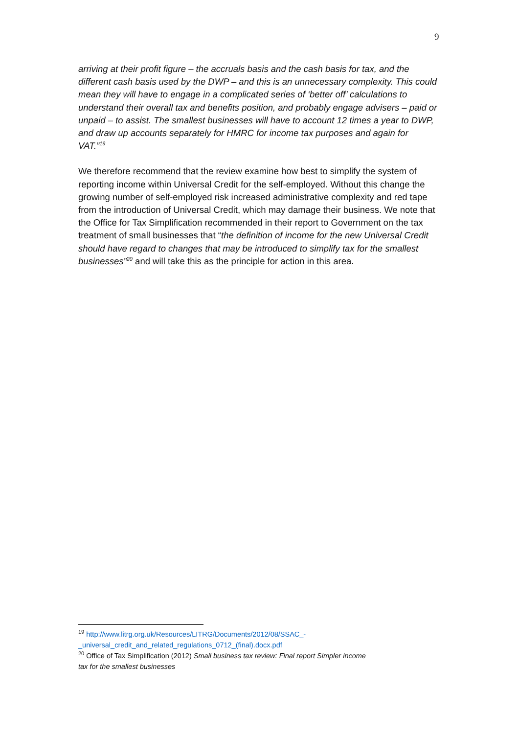9
arriving at their profit figure – the accruals basis and the cash basis for tax, and the different cash basis used by the DWP – and this is an unnecessary complexity. This could mean they will have to engage in a complicated series of ‘better off’ calculations to understand their overall tax and benefits position, and probably engage advisers – paid or unpaid – to assist. The smallest businesses will have to account 12 times a year to DWP, and draw up accounts separately for HMRC for income tax purposes and again for VAT.”<sup>19</sup>
We therefore recommend that the review examine how best to simplify the system of reporting income within Universal Credit for the self-employed. Without this change the growing number of self-employed risk increased administrative complexity and red tape from the introduction of Universal Credit, which may damage their business. We note that the Office for Tax Simplification recommended in their report to Government on the tax treatment of small businesses that “the definition of income for the new Universal Credit should have regard to changes that may be introduced to simplify tax for the smallest businesses”<sup>20</sup> and will take this as the principle for action in this area.
<sup>19</sup> http://www.litrg.org.uk/Resources/LITRG/Documents/2012/08/SSAC_-_universal_credit_and_related_regulations_0712_(final).docx.pdf
<sup>20</sup> Office of Tax Simplification (2012) Small business tax review: Final report Simpler income tax for the smallest businesses